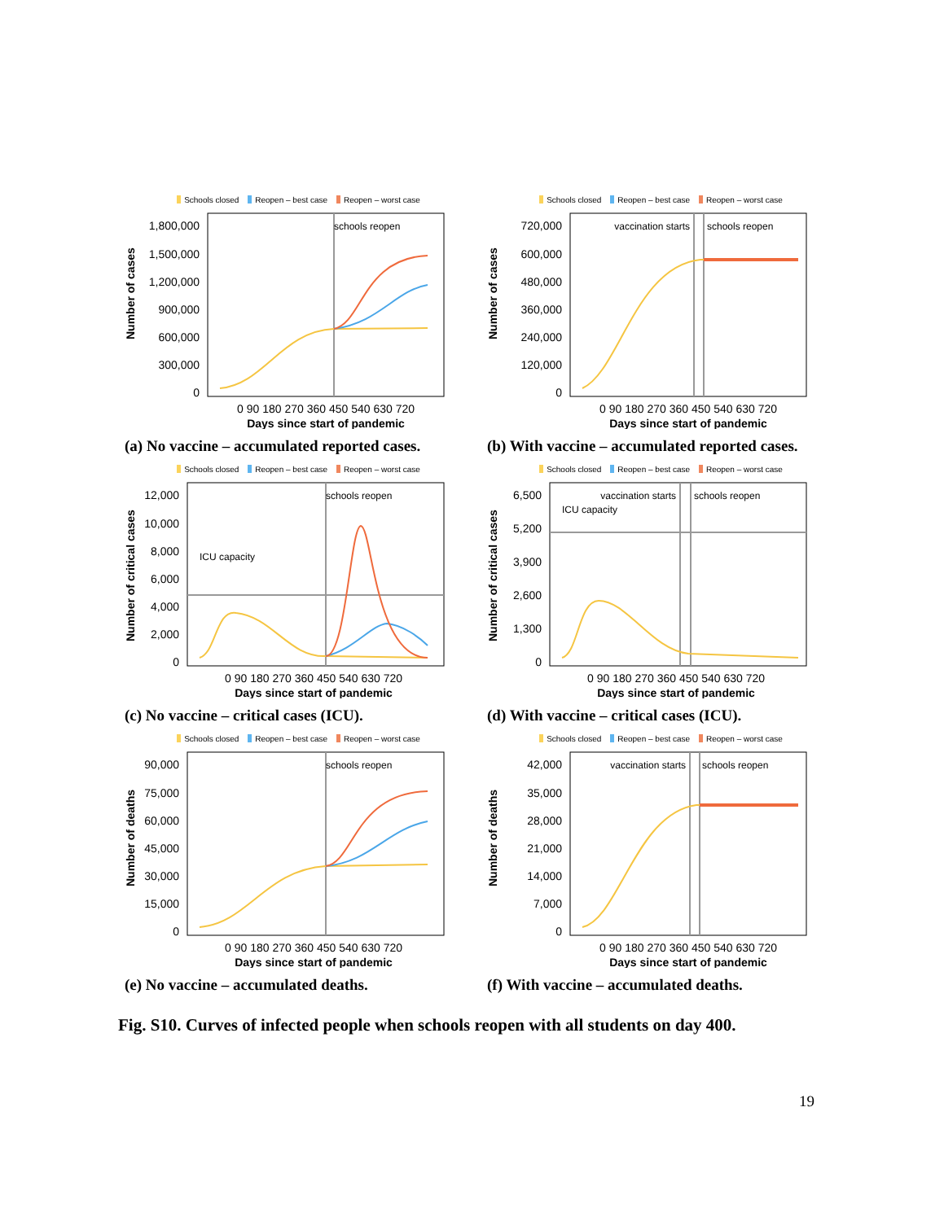Schools closed Reopen – best case Reopen – worst case
1,800,000
1,500,000
1,200,000
900,000
600,000
300,000
0
Number of cases
schools reopen
0 90 180 270 360 450 540 630 720
Days since start of pandemic
(a) No vaccine – accumulated reported cases.
Schools closed Reopen – best case Reopen – worst case
720,000
600,000
480,000
360,000
240,000
120,000
0
Number of cases
vaccination starts
schools reopen
0 90 180 270 360 450 540 630 720
Days since start of pandemic
(b) With vaccine – accumulated reported cases.
Schools closed Reopen – best case Reopen – worst case
12,000
10,000
8,000
6,000
4,000
2,000
0
Number of critical cases
schools reopen
ICU capacity
0 90 180 270 360 450 540 630 720
Days since start of pandemic
(c) No vaccine – critical cases (ICU).
Schools closed Reopen – best case Reopen – worst case
6,500
5,200
3,900
2,600
1,300
0
Number of critical cases
vaccination starts
schools reopen
ICU capacity
0 90 180 270 360 450 540 630 720
Days since start of pandemic
(d) With vaccine – critical cases (ICU).
Schools closed Reopen – best case Reopen – worst case
90,000
75,000
60,000
45,000
30,000
15,000
0
Number of deaths
schools reopen
0 90 180 270 360 450 540 630 720
Days since start of pandemic
(e) No vaccine – accumulated deaths.
Schools closed Reopen – best case Reopen – worst case
42,000
35,000
28,000
21,000
14,000
7,000
0
Number of deaths
vaccination starts
schools reopen
0 90 180 270 360 450 540 630 720
Days since start of pandemic
(f) With vaccine – accumulated deaths.
Fig. S10. Curves of infected people when schools reopen with all students on day 400.
19